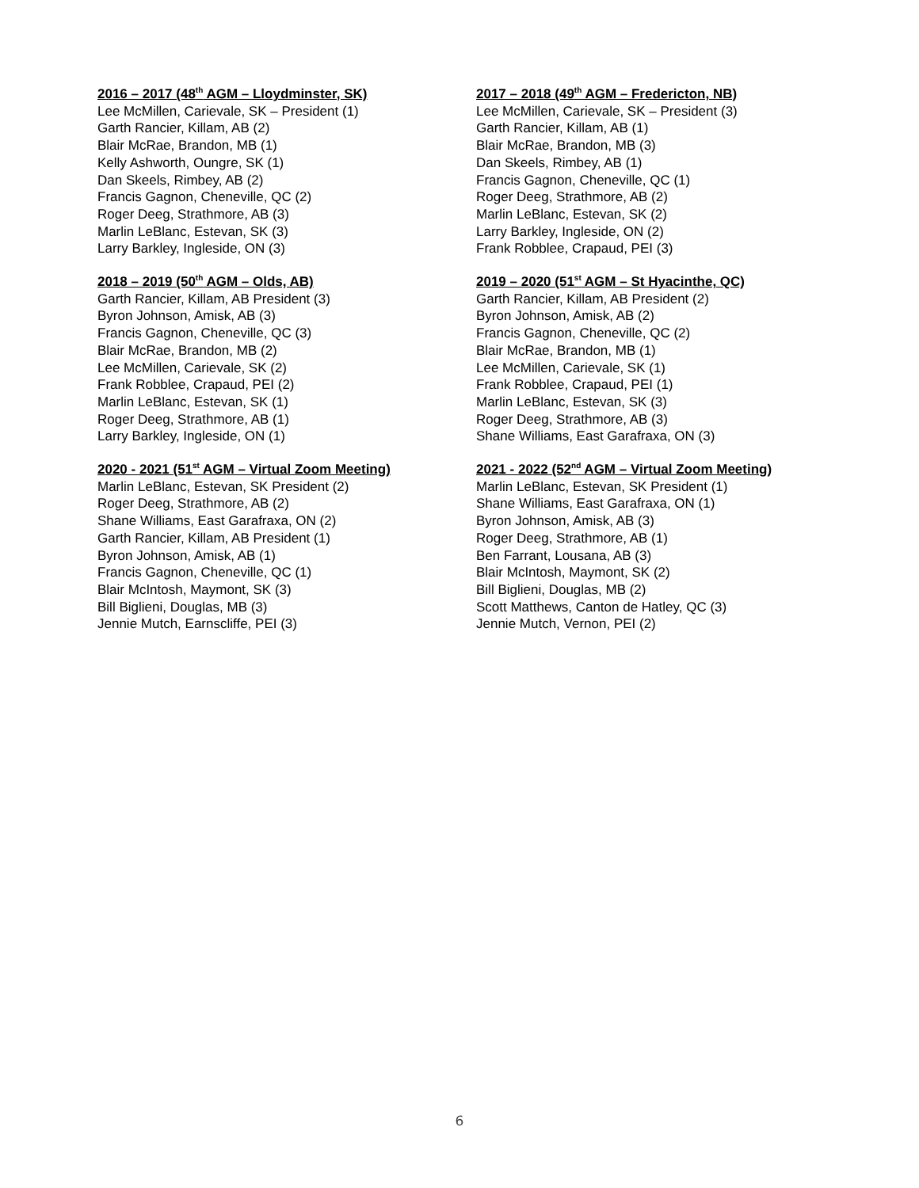2016 – 2017 (48<sup>th</sup> AGM – Lloydminster, SK)
Lee McMillen, Carievale, SK – President (1)
Garth Rancier, Killam, AB (2)
Blair McRae, Brandon, MB (1)
Kelly Ashworth, Oungre, SK (1)
Dan Skeels, Rimbey, AB (2)
Francis Gagnon, Cheneville, QC (2)
Roger Deeg, Strathmore, AB (3)
Marlin LeBlanc, Estevan, SK (3)
Larry Barkley, Ingleside, ON (3)
2017 – 2018 (49<sup>th</sup> AGM – Fredericton, NB)
Lee McMillen, Carievale, SK – President (3)
Garth Rancier, Killam, AB (1)
Blair McRae, Brandon, MB (3)
Dan Skeels, Rimbey, AB (1)
Francis Gagnon, Cheneville, QC (1)
Roger Deeg, Strathmore, AB (2)
Marlin LeBlanc, Estevan, SK (2)
Larry Barkley, Ingleside, ON (2)
Frank Robblee, Crapaud, PEI (3)
2018 – 2019 (50<sup>th</sup> AGM – Olds, AB)
Garth Rancier, Killam, AB President (3)
Byron Johnson, Amisk, AB (3)
Francis Gagnon, Cheneville, QC (3)
Blair McRae, Brandon, MB (2)
Lee McMillen, Carievale, SK (2)
Frank Robblee, Crapaud, PEI (2)
Marlin LeBlanc, Estevan, SK (1)
Roger Deeg, Strathmore, AB (1)
Larry Barkley, Ingleside, ON (1)
2019 – 2020 (51<sup>st</sup> AGM – St Hyacinthe, QC)
Garth Rancier, Killam, AB President (2)
Byron Johnson, Amisk, AB (2)
Francis Gagnon, Cheneville, QC (2)
Blair McRae, Brandon, MB (1)
Lee McMillen, Carievale, SK (1)
Frank Robblee, Crapaud, PEI (1)
Marlin LeBlanc, Estevan, SK (3)
Roger Deeg, Strathmore, AB (3)
Shane Williams, East Garafraxa, ON (3)
2020 - 2021 (51<sup>st</sup> AGM – Virtual Zoom Meeting)
Marlin LeBlanc, Estevan, SK President (2)
Roger Deeg, Strathmore, AB (2)
Shane Williams, East Garafraxa, ON (2)
Garth Rancier, Killam, AB President (1)
Byron Johnson, Amisk, AB (1)
Francis Gagnon, Cheneville, QC (1)
Blair McIntosh, Maymont, SK (3)
Bill Biglieni, Douglas, MB (3)
Jennie Mutch, Earnscliffe, PEI (3)
2021 - 2022 (52<sup>nd</sup> AGM – Virtual Zoom Meeting)
Marlin LeBlanc, Estevan, SK President (1)
Shane Williams, East Garafraxa, ON (1)
Byron Johnson, Amisk, AB (3)
Roger Deeg, Strathmore, AB (1)
Ben Farrant, Lousana, AB (3)
Blair McIntosh, Maymont, SK (2)
Bill Biglieni, Douglas, MB (2)
Scott Matthews, Canton de Hatley, QC (3)
Jennie Mutch, Vernon, PEI (2)
6